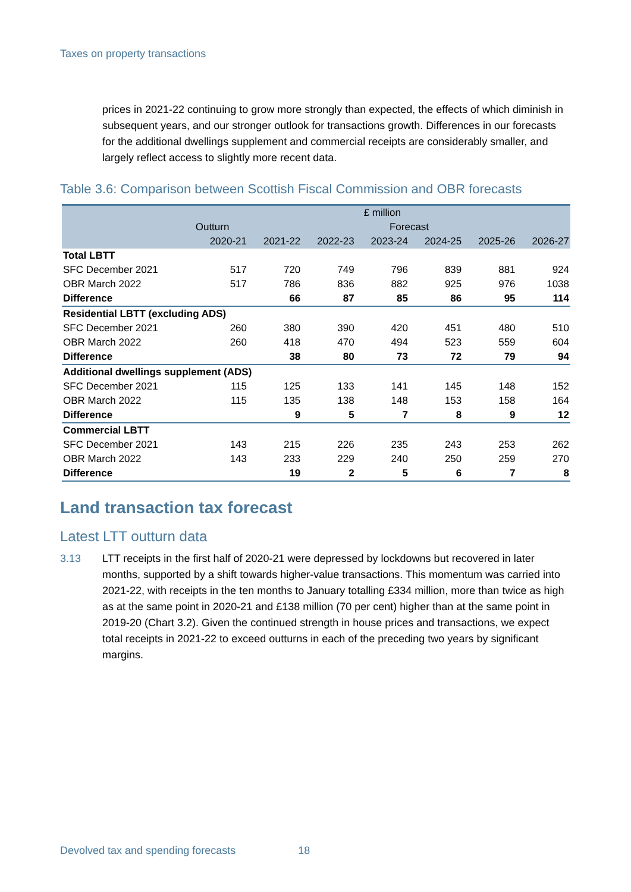Taxes on property transactions
prices in 2021-22 continuing to grow more strongly than expected, the effects of which diminish in subsequent years, and our stronger outlook for transactions growth. Differences in our forecasts for the additional dwellings supplement and commercial receipts are considerably smaller, and largely reflect access to slightly more recent data.
Table 3.6: Comparison between Scottish Fiscal Commission and OBR forecasts
| | £ million | | | | | | |
| --- | --- | --- | --- | --- | --- | --- | --- |
| | Outturn | Forecast | | | | | |
| | 2020-21 | 2021-22 | 2022-23 | 2023-24 | 2024-25 | 2025-26 | 2026-27 |
| Total LBTT | | | | | | | |
| SFC December 2021 | 517 | 720 | 749 | 796 | 839 | 881 | 924 |
| OBR March 2022 | 517 | 786 | 836 | 882 | 925 | 976 | 1038 |
| Difference | | 66 | 87 | 85 | 86 | 95 | 114 |
| Residential LBTT (excluding ADS) | | | | | | | |
| SFC December 2021 | 260 | 380 | 390 | 420 | 451 | 480 | 510 |
| OBR March 2022 | 260 | 418 | 470 | 494 | 523 | 559 | 604 |
| Difference | | 38 | 80 | 73 | 72 | 79 | 94 |
| Additional dwellings supplement (ADS) | | | | | | | |
| SFC December 2021 | 115 | 125 | 133 | 141 | 145 | 148 | 152 |
| OBR March 2022 | 115 | 135 | 138 | 148 | 153 | 158 | 164 |
| Difference | | 9 | 5 | 7 | 8 | 9 | 12 |
| Commercial LBTT | | | | | | | |
| SFC December 2021 | 143 | 215 | 226 | 235 | 243 | 253 | 262 |
| OBR March 2022 | 143 | 233 | 229 | 240 | 250 | 259 | 270 |
| Difference | | 19 | 2 | 5 | 6 | 7 | 8 |
Land transaction tax forecast
Latest LTT outturn data
3.13 LTT receipts in the first half of 2020-21 were depressed by lockdowns but recovered in later months, supported by a shift towards higher-value transactions. This momentum was carried into 2021-22, with receipts in the ten months to January totalling £334 million, more than twice as high as at the same point in 2020-21 and £138 million (70 per cent) higher than at the same point in 2019-20 (Chart 3.2). Given the continued strength in house prices and transactions, we expect total receipts in 2021-22 to exceed outturns in each of the preceding two years by significant margins.
Devolved tax and spending forecasts 18